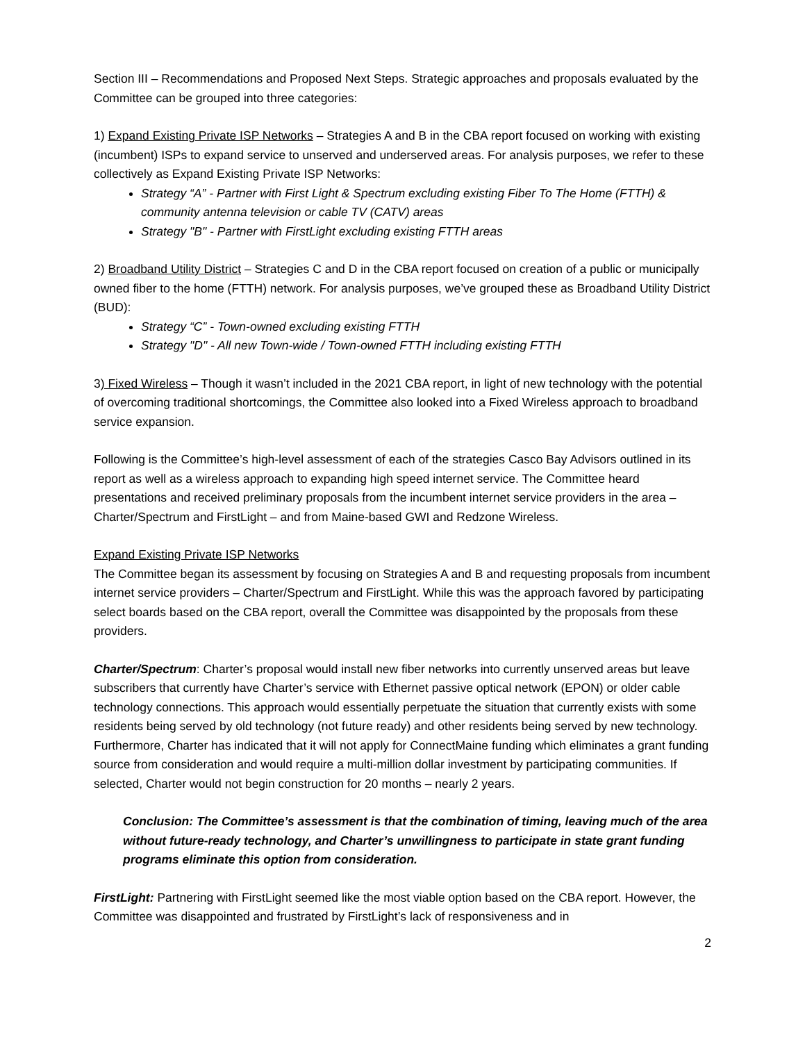Section III – Recommendations and Proposed Next Steps. Strategic approaches and proposals evaluated by the Committee can be grouped into three categories:
1) Expand Existing Private ISP Networks – Strategies A and B in the CBA report focused on working with existing (incumbent) ISPs to expand service to unserved and underserved areas. For analysis purposes, we refer to these collectively as Expand Existing Private ISP Networks:
Strategy “A” - Partner with First Light & Spectrum excluding existing Fiber To The Home (FTTH) & community antenna television or cable TV (CATV) areas
Strategy "B" - Partner with FirstLight excluding existing FTTH areas
2) Broadband Utility District – Strategies C and D in the CBA report focused on creation of a public or municipally owned fiber to the home (FTTH) network. For analysis purposes, we’ve grouped these as Broadband Utility District (BUD):
Strategy “C” - Town-owned excluding existing FTTH
Strategy "D" - All new Town-wide / Town-owned FTTH including existing FTTH
3) Fixed Wireless – Though it wasn’t included in the 2021 CBA report, in light of new technology with the potential of overcoming traditional shortcomings, the Committee also looked into a Fixed Wireless approach to broadband service expansion.
Following is the Committee’s high-level assessment of each of the strategies Casco Bay Advisors outlined in its report as well as a wireless approach to expanding high speed internet service. The Committee heard presentations and received preliminary proposals from the incumbent internet service providers in the area – Charter/Spectrum and FirstLight – and from Maine-based GWI and Redzone Wireless.
Expand Existing Private ISP Networks
The Committee began its assessment by focusing on Strategies A and B and requesting proposals from incumbent internet service providers – Charter/Spectrum and FirstLight. While this was the approach favored by participating select boards based on the CBA report, overall the Committee was disappointed by the proposals from these providers.
Charter/Spectrum: Charter’s proposal would install new fiber networks into currently unserved areas but leave subscribers that currently have Charter’s service with Ethernet passive optical network (EPON) or older cable technology connections. This approach would essentially perpetuate the situation that currently exists with some residents being served by old technology (not future ready) and other residents being served by new technology. Furthermore, Charter has indicated that it will not apply for ConnectMaine funding which eliminates a grant funding source from consideration and would require a multi-million dollar investment by participating communities. If selected, Charter would not begin construction for 20 months – nearly 2 years.
Conclusion: The Committee’s assessment is that the combination of timing, leaving much of the area without future-ready technology, and Charter’s unwillingness to participate in state grant funding programs eliminate this option from consideration.
FirstLight: Partnering with FirstLight seemed like the most viable option based on the CBA report. However, the Committee was disappointed and frustrated by FirstLight’s lack of responsiveness and in
2